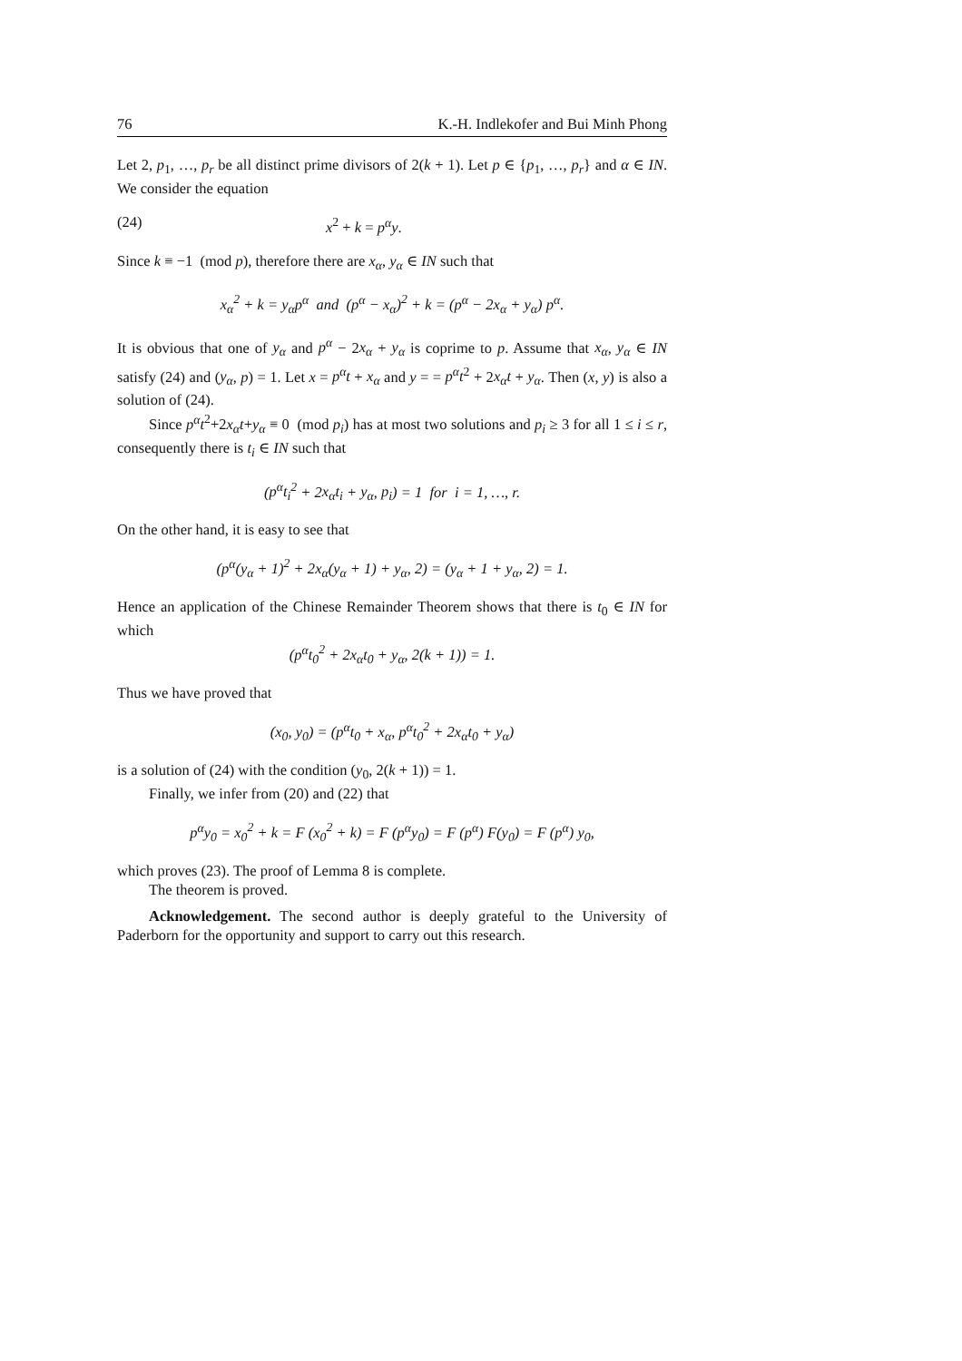76 K.-H. Indlekofer and Bui Minh Phong
Let 2, p<sub>1</sub>, …, p<sub>r</sub> be all distinct prime divisors of 2(k + 1). Let p ∈ {p<sub>1</sub>, …, p<sub>r</sub>} and α ∈ IN. We consider the equation
(24) x<sup>2</sup> + k = p<sup>α</sup>y.
Since k ≡ −1 (mod p), therefore there are x<sub>α</sub>, y<sub>α</sub> ∈ IN such that
x<sub>α</sub><sup>2</sup> + k = y<sub>α</sub>p<sup>α</sup> and (p<sup>α</sup> − x<sub>α</sub>)<sup>2</sup> + k = (p<sup>α</sup> − 2x<sub>α</sub> + y<sub>α</sub>) p<sup>α</sup>.
It is obvious that one of y<sub>α</sub> and p<sup>α</sup> − 2x<sub>α</sub> + y<sub>α</sub> is coprime to p. Assume that x<sub>α</sub>, y<sub>α</sub> ∈ IN satisfy (24) and (y<sub>α</sub>, p) = 1. Let x = p<sup>α</sup>t + x<sub>α</sub> and y = = p<sup>α</sup>t<sup>2</sup> + 2x<sub>α</sub>t + y<sub>α</sub>. Then (x, y) is also a solution of (24).
Since p<sup>α</sup>t<sup>2</sup>+2x<sub>α</sub>t+y<sub>α</sub> ≡ 0 (mod p<sub>i</sub>) has at most two solutions and p<sub>i</sub> ≥ 3 for all 1 ≤ i ≤ r, consequently there is t<sub>i</sub> ∈ IN such that
(p<sup>α</sup>t<sub>i</sub><sup>2</sup> + 2x<sub>α</sub>t<sub>i</sub> + y<sub>α</sub>, p<sub>i</sub>) = 1 for i = 1, …, r.
On the other hand, it is easy to see that
(p<sup>α</sup>(y<sub>α</sub> + 1)<sup>2</sup> + 2x<sub>α</sub>(y<sub>α</sub> + 1) + y<sub>α</sub>, 2) = (y<sub>α</sub> + 1 + y<sub>α</sub>, 2) = 1.
Hence an application of the Chinese Remainder Theorem shows that there is t<sub>0</sub> ∈ IN for which
(p<sup>α</sup>t<sub>0</sub><sup>2</sup> + 2x<sub>α</sub>t<sub>0</sub> + y<sub>α</sub>, 2(k + 1)) = 1.
Thus we have proved that
(x<sub>0</sub>, y<sub>0</sub>) = (p<sup>α</sup>t<sub>0</sub> + x<sub>α</sub>, p<sup>α</sup>t<sub>0</sub><sup>2</sup> + 2x<sub>α</sub>t<sub>0</sub> + y<sub>α</sub>)
is a solution of (24) with the condition (y<sub>0</sub>, 2(k + 1)) = 1.
Finally, we infer from (20) and (22) that
p<sup>α</sup>y<sub>0</sub> = x<sub>0</sub><sup>2</sup> + k = F (x<sub>0</sub><sup>2</sup> + k) = F (p<sup>α</sup>y<sub>0</sub>) = F (p<sup>α</sup>) F(y<sub>0</sub>) = F (p<sup>α</sup>) y<sub>0</sub>,
which proves (23). The proof of Lemma 8 is complete.
The theorem is proved.
Acknowledgement. The second author is deeply grateful to the University of Paderborn for the opportunity and support to carry out this research.